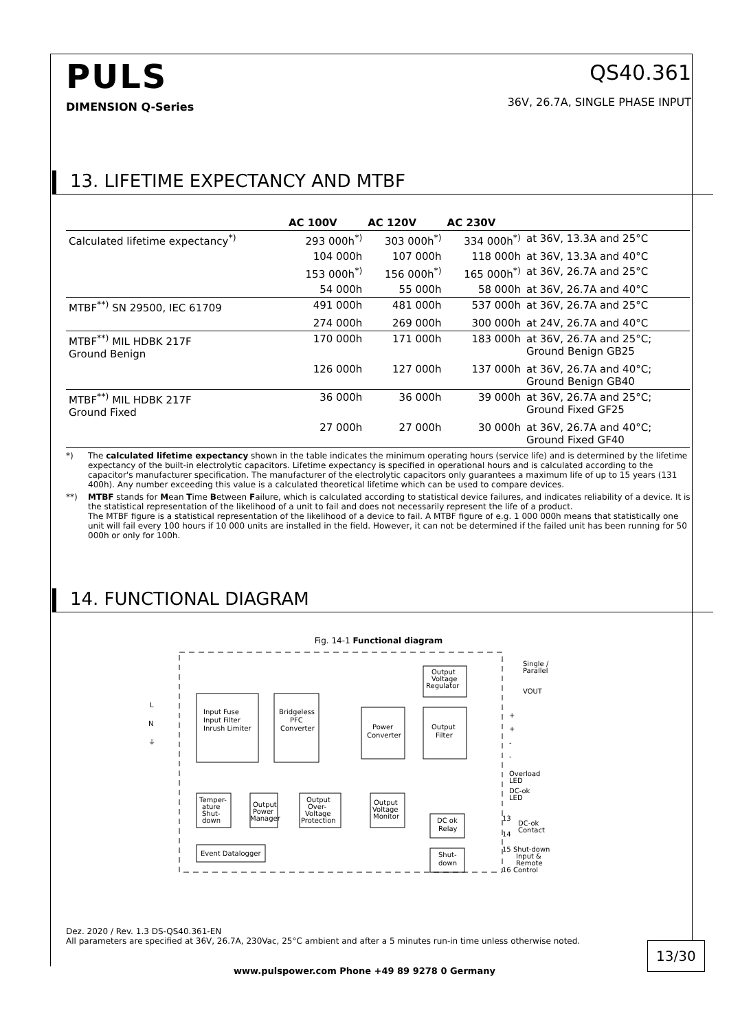PULS
DIMENSION Q-Series
QS40.361
36V, 26.7A, SINGLE PHASE INPUT
13. LIFETIME EXPECTANCY AND MTBF
| | AC 100V | AC 120V | AC 230V | |
| --- | --- | --- | --- | --- |
| Calculated lifetime expectancy<sup>*)</sup> | 293 000h<sup>*)</sup> | 303 000h<sup>*)</sup> | 334 000h<sup>*)</sup> | at 36V, 13.3A and 25°C |
| | 104 000h | 107 000h | 118 000h | at 36V, 13.3A and 40°C |
| | 153 000h<sup>*)</sup> | 156 000h<sup>*)</sup> | 165 000h<sup>*)</sup> | at 36V, 26.7A and 25°C |
| | 54 000h | 55 000h | 58 000h | at 36V, 26.7A and 40°C |
| MTBF<sup>**)</sup> SN 29500, IEC 61709 | 491 000h | 481 000h | 537 000h | at 36V, 26.7A and 25°C |
| | 274 000h | 269 000h | 300 000h | at 24V, 26.7A and 40°C |
| MTBF<sup>**)</sup> MIL HDBK 217F Ground Benign | 170 000h | 171 000h | 183 000h | at 36V, 26.7A and 25°C; Ground Benign GB25 |
| | 126 000h | 127 000h | 137 000h | at 36V, 26.7A and 40°C; Ground Benign GB40 |
| MTBF<sup>**)</sup> MIL HDBK 217F Ground Fixed | 36 000h | 36 000h | 39 000h | at 36V, 26.7A and 25°C; Ground Fixed GF25 |
| | 27 000h | 27 000h | 30 000h | at 36V, 26.7A and 40°C; Ground Fixed GF40 |
*) The calculated lifetime expectancy shown in the table indicates the minimum operating hours (service life) and is determined by the lifetime expectancy of the built-in electrolytic capacitors. Lifetime expectancy is specified in operational hours and is calculated according to the capacitor's manufacturer specification. The manufacturer of the electrolytic capacitors only guarantees a maximum life of up to 15 years (131 400h). Any number exceeding this value is a calculated theoretical lifetime which can be used to compare devices.
**) MTBF stands for Mean Time Between Failure, which is calculated according to statistical device failures, and indicates reliability of a device. It is the statistical representation of the likelihood of a unit to fail and does not necessarily represent the life of a product.
The MTBF figure is a statistical representation of the likelihood of a device to fail. A MTBF figure of e.g. 1 000 000h means that statistically one unit will fail every 100 hours if 10 000 units are installed in the field. However, it can not be determined if the failed unit has been running for 50 000h or only for 100h.
14. FUNCTIONAL DIAGRAM
Fig. 14-1 Functional diagram
L
N
⏚
Input Fuse
Input Filter
Inrush Limiter
Bridgeless
PFC
Converter
Power
Converter
Output
Filter
Output
Voltage
Regulator
Single /
Parallel
VOUT
+
+
-
-
Overload
LED
DC-ok
LED
13
DC-ok
Contact
14
15 Shut-down
Input &
Remote
16 Control
Temper-
ature
Shut-
down
Output
Power
Manager
Output
Over-
Voltage
Protection
Output
Voltage
Monitor
DC ok
Relay
Event Datalogger
Shut-
down
Dez. 2020 / Rev. 1.3 DS-QS40.361-EN
All parameters are specified at 36V, 26.7A, 230Vac, 25°C ambient and after a 5 minutes run-in time unless otherwise noted.
13/30
www.pulspower.com Phone +49 89 9278 0 Germany